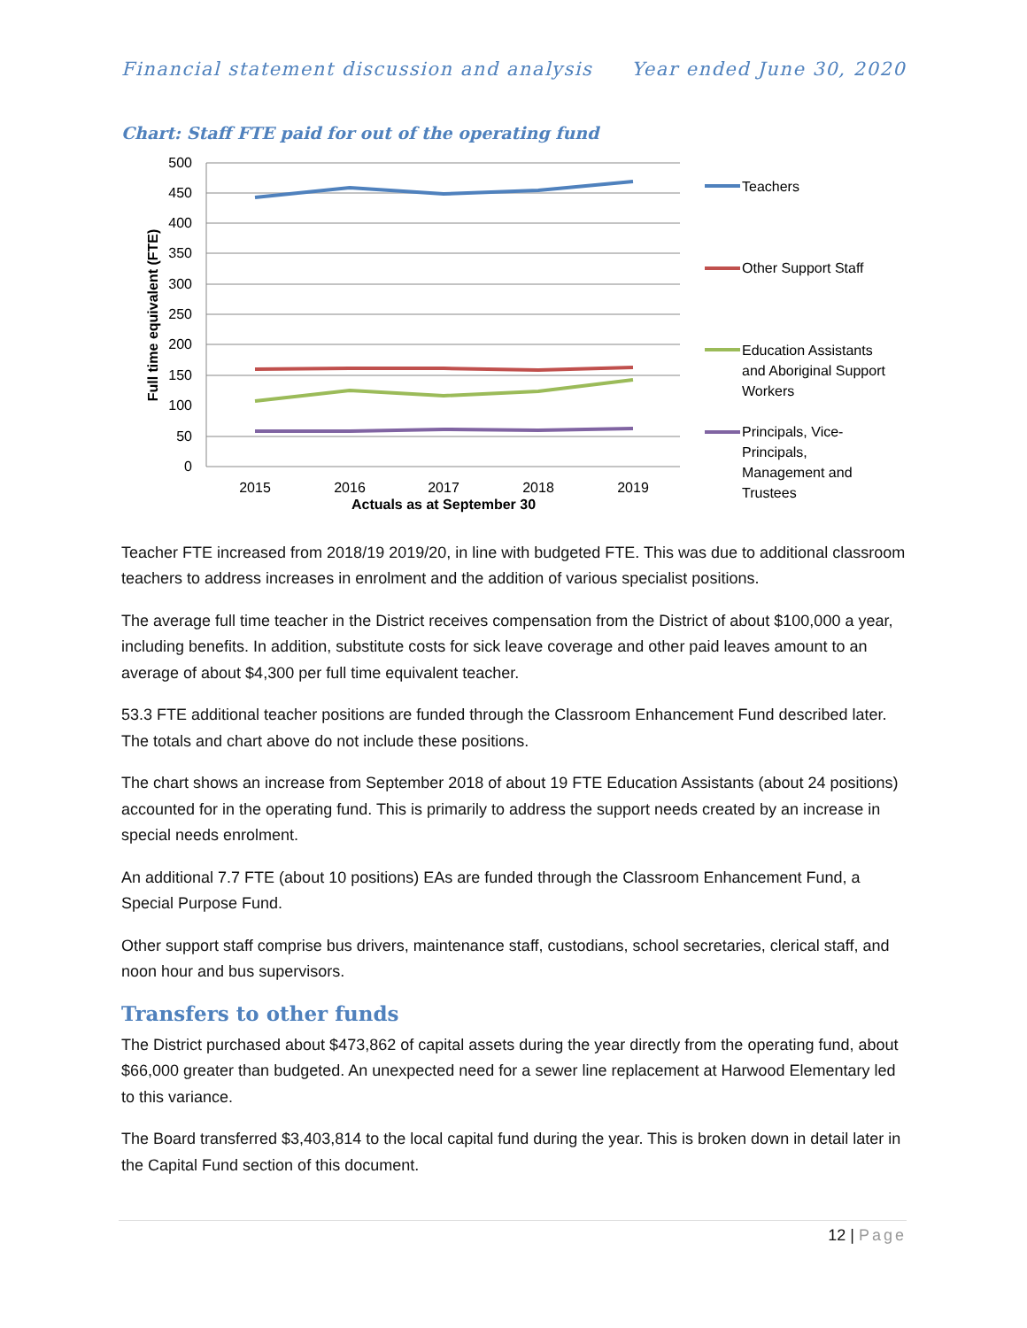Financial statement discussion and analysis Year ended June 30, 2020
Chart: Staff FTE paid for out of the operating fund
500
450
400
350
300
250
200
150
100
50
0
2015
2016
2017
2018
2019
Actuals as at September 30
Full time equivalent (FTE)
Teachers
Other Support Staff
Education Assistants
and Aboriginal Support
Workers
Principals, Vice-
Principals,
Management and
Trustees
Teacher FTE increased from 2018/19 2019/20, in line with budgeted FTE. This was due to additional classroom teachers to address increases in enrolment and the addition of various specialist positions.
The average full time teacher in the District receives compensation from the District of about $100,000 a year, including benefits. In addition, substitute costs for sick leave coverage and other paid leaves amount to an average of about $4,300 per full time equivalent teacher.
53.3 FTE additional teacher positions are funded through the Classroom Enhancement Fund described later. The totals and chart above do not include these positions.
The chart shows an increase from September 2018 of about 19 FTE Education Assistants (about 24 positions) accounted for in the operating fund. This is primarily to address the support needs created by an increase in special needs enrolment.
An additional 7.7 FTE (about 10 positions) EAs are funded through the Classroom Enhancement Fund, a Special Purpose Fund.
Other support staff comprise bus drivers, maintenance staff, custodians, school secretaries, clerical staff, and noon hour and bus supervisors.
Transfers to other funds
The District purchased about $473,862 of capital assets during the year directly from the operating fund, about $66,000 greater than budgeted. An unexpected need for a sewer line replacement at Harwood Elementary led to this variance.
The Board transferred $3,403,814 to the local capital fund during the year. This is broken down in detail later in the Capital Fund section of this document.
12 | Page